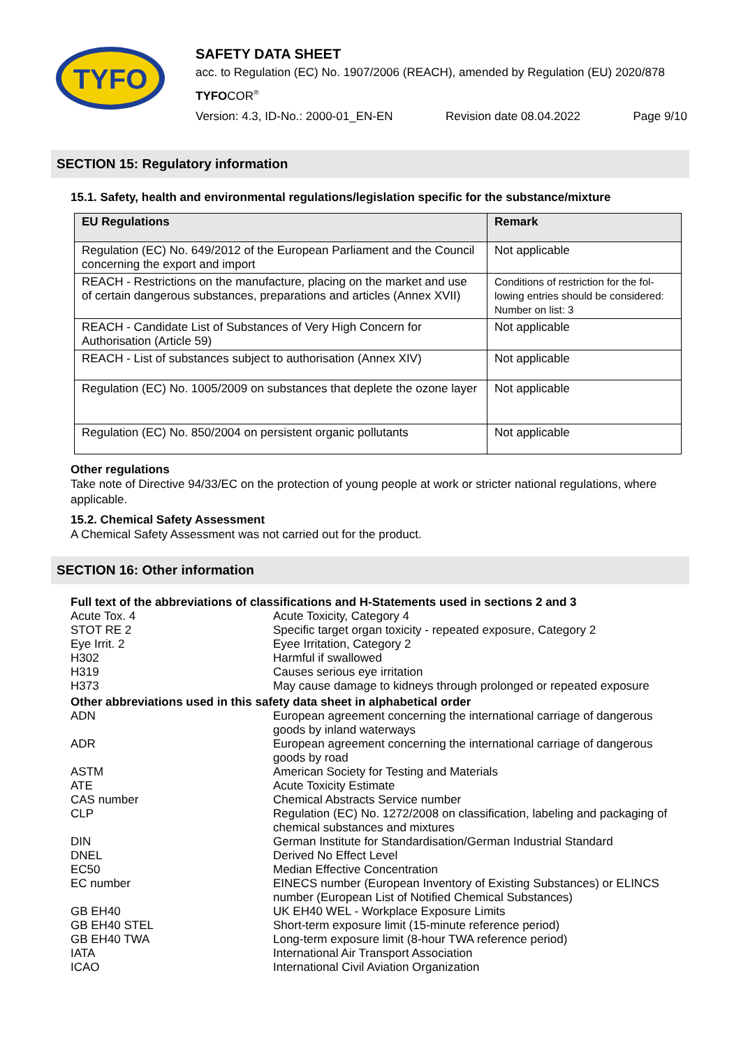TYFO
SAFETY DATA SHEET
acc. to Regulation (EC) No. 1907/2006 (REACH), amended by Regulation (EU) 2020/878
TYFOCOR<sup>®</sup>
Version: 4.3, ID-No.: 2000-01_EN-EN Revision date 08.04.2022 Page 9/10
SECTION 15: Regulatory information
15.1. Safety, health and environmental regulations/legislation specific for the substance/mixture
| EU Regulations | Remark |
| --- | --- |
| Regulation (EC) No. 649/2012 of the European Parliament and the Council concerning the export and import | Not applicable |
| REACH - Restrictions on the manufacture, placing on the market and use of certain dangerous substances, preparations and articles (Annex XVII) | Conditions of restriction for the fol-lowing entries should be considered: Number on list: 3 |
| REACH - Candidate List of Substances of Very High Concern for Authorisation (Article 59) | Not applicable |
| REACH - List of substances subject to authorisation (Annex XIV) | Not applicable |
| Regulation (EC) No. 1005/2009 on substances that deplete the ozone layer | Not applicable |
| Regulation (EC) No. 850/2004 on persistent organic pollutants | Not applicable |
Other regulations
Take note of Directive 94/33/EC on the protection of young people at work or stricter national regulations, where applicable.
15.2. Chemical Safety Assessment
A Chemical Safety Assessment was not carried out for the product.
SECTION 16: Other information
| Full text of the abbreviations of classifications and H-Statements used in sections 2 and 3 | |
| Acute Tox. 4 | Acute Toxicity, Category 4 |
| STOT RE 2 | Specific target organ toxicity - repeated exposure, Category 2 |
| Eye Irrit. 2 | Eyee Irritation, Category 2 |
| H302 | Harmful if swallowed |
| H319 | Causes serious eye irritation |
| H373 | May cause damage to kidneys through prolonged or repeated exposure |
| Other abbreviations used in this safety data sheet in alphabetical order | |
| ADN | European agreement concerning the international carriage of dangerous goods by inland waterways |
| ADR | European agreement concerning the international carriage of dangerous goods by road |
| ASTM | American Society for Testing and Materials |
| ATE | Acute Toxicity Estimate |
| CAS number | Chemical Abstracts Service number |
| CLP | Regulation (EC) No. 1272/2008 on classification, labeling and packaging of chemical substances and mixtures |
| DIN | German Institute for Standardisation/German Industrial Standard |
| DNEL | Derived No Effect Level |
| EC50 | Median Effective Concentration |
| EC number | EINECS number (European Inventory of Existing Substances) or ELINCS number (European List of Notified Chemical Substances) |
| GB EH40 | UK EH40 WEL - Workplace Exposure Limits |
| GB EH40 STEL | Short-term exposure limit (15-minute reference period) |
| GB EH40 TWA | Long-term exposure limit (8-hour TWA reference period) |
| IATA | International Air Transport Association |
| ICAO | International Civil Aviation Organization |